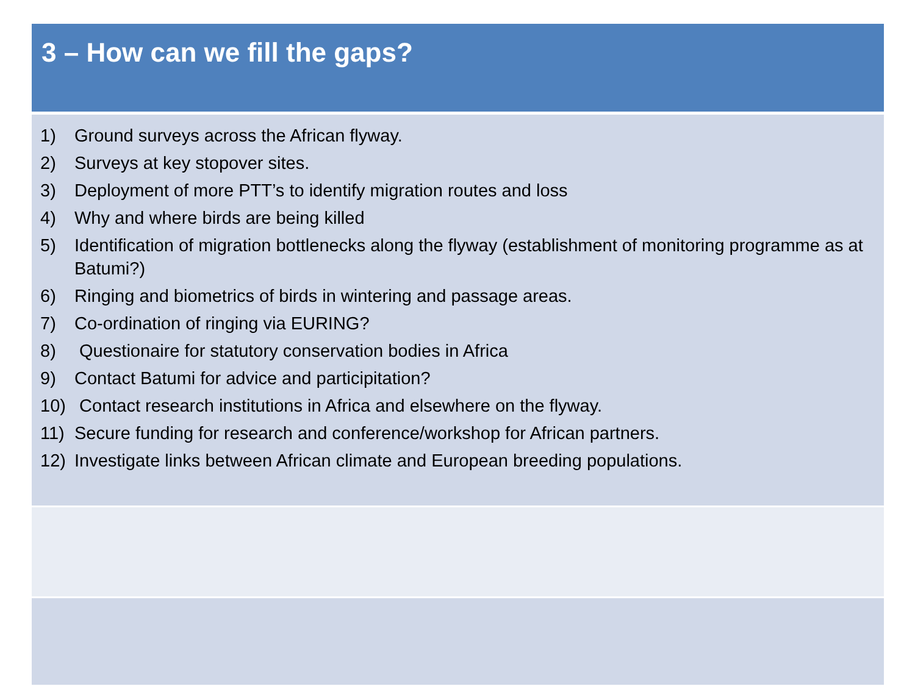3 – How can we fill the gaps?
1) Ground surveys across the African flyway.
2) Surveys at key stopover sites.
3) Deployment of more PTT’s to identify migration routes and loss
4) Why and where birds are being killed
5) Identification of migration bottlenecks along the flyway (establishment of monitoring programme as at Batumi?)
6) Ringing and biometrics of birds in wintering and passage areas.
7) Co-ordination of ringing via EURING?
8) Questionaire for statutory conservation bodies in Africa
9) Contact Batumi for advice and participitation?
10) Contact research institutions in Africa and elsewhere on the flyway.
11) Secure funding for research and conference/workshop for African partners.
12) Investigate links between African climate and European breeding populations.